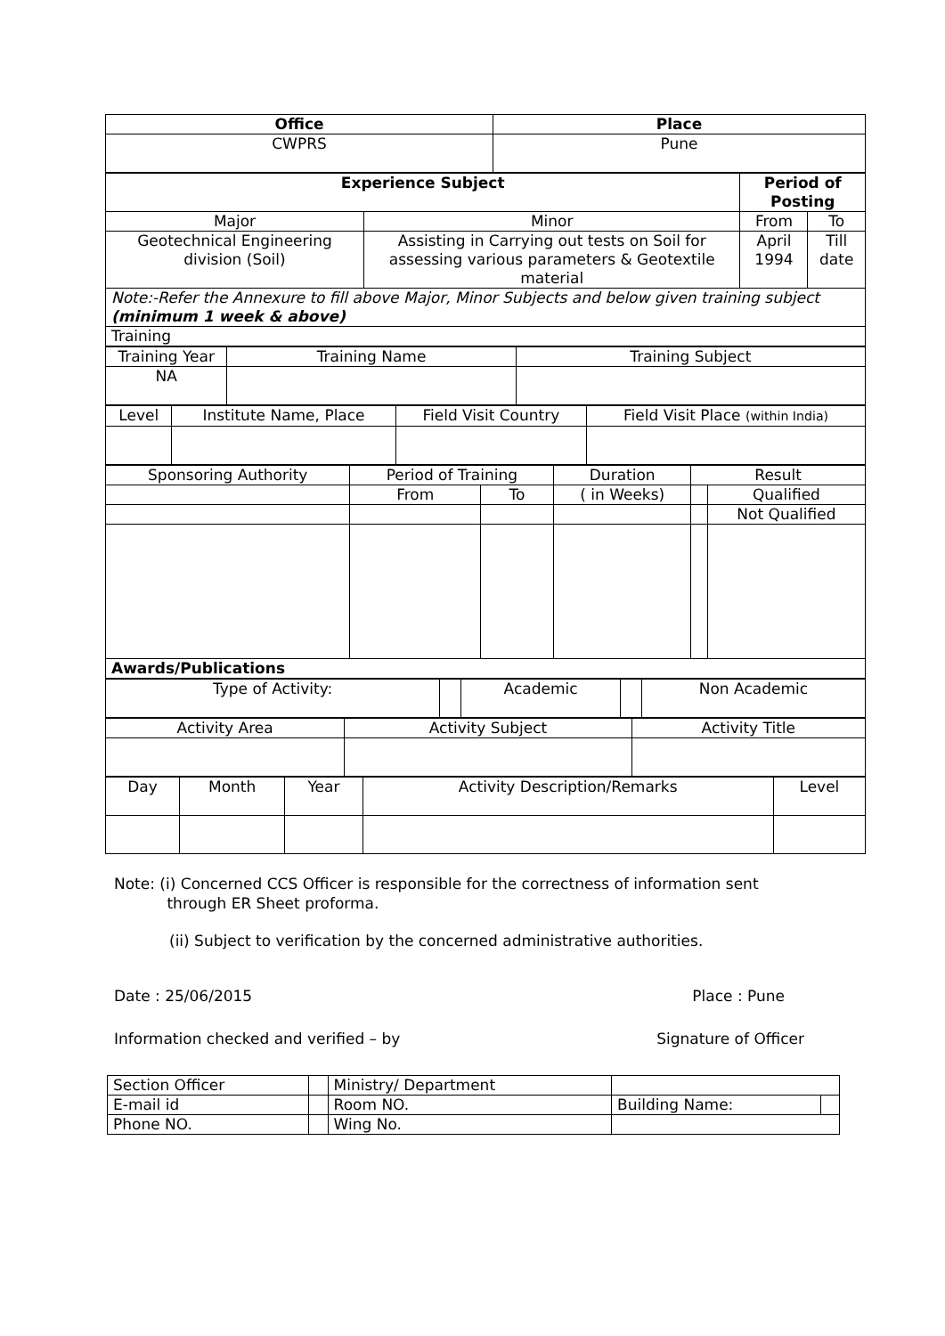| Office | Place |
| --- | --- |
| CWPRS | Pune |
| Experience Subject | | Period of Posting | |
| --- | --- | --- | --- |
| Major | Minor | From | To |
| Geotechnical Engineering division (Soil) | Assisting in Carrying out tests on Soil for assessing various parameters & Geotextile material | April 1994 | Till date |
| Note:-Refer the Annexure to fill above Major, Minor Subjects and below given training subject (minimum 1 week & above) | | | |
| Training | | | |
| Training Year | Training Name | Training Subject |
| NA | | |
| Level | Institute Name, Place | Field Visit Country | Field Visit Place (within India) |
| Sponsoring Authority | Period of Training | | Duration | Result | |
| | From | To | ( in Weeks) | | Qualified |
| | | | | | Not Qualified |
| Awards/Publications | | | | | |
| Type of Activity: | | Academic | | Non Academic |
| Activity Area | Activity Subject | Activity Title |
| Day | Month | Year | Activity Description/Remarks | Level |
Note: (i) Concerned CCS Officer is responsible for the correctness of information sent
through ER Sheet proforma.
(ii) Subject to verification by the concerned administrative authorities.
Date : 25/06/2015 Place : Pune
Information checked and verified – by Signature of Officer
| Section Officer | | Ministry/ Department | | |
| E-mail id | | Room NO. | Building Name: | |
| Phone NO. | | Wing No. | | |